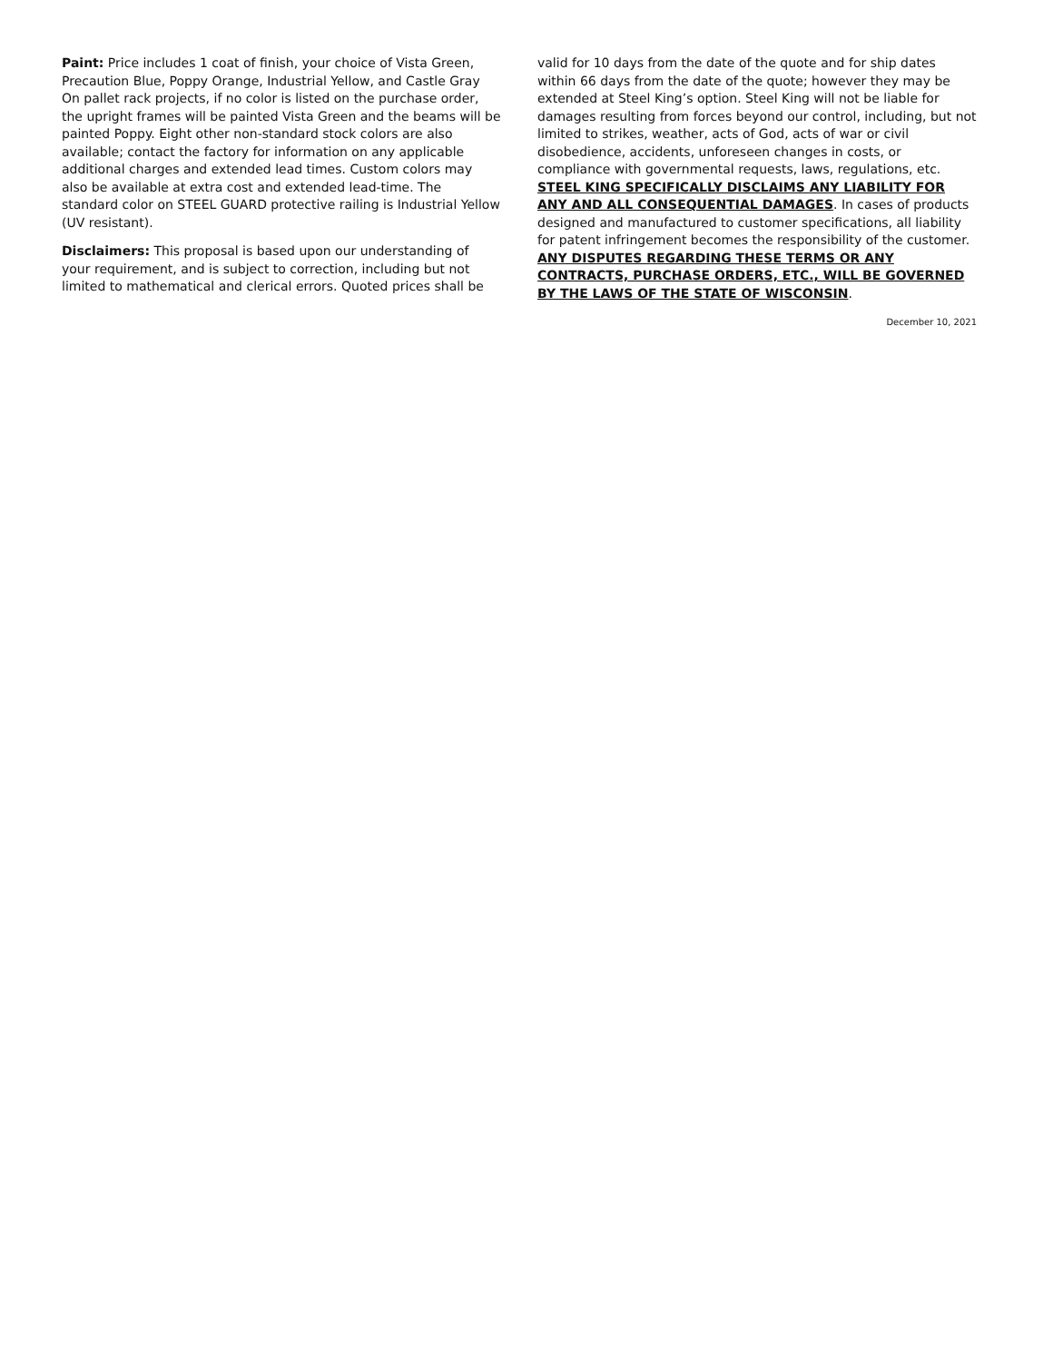Paint: Price includes 1 coat of finish, your choice of Vista Green, Precaution Blue, Poppy Orange, Industrial Yellow, and Castle Gray On pallet rack projects, if no color is listed on the purchase order, the upright frames will be painted Vista Green and the beams will be painted Poppy. Eight other non-standard stock colors are also available; contact the factory for information on any applicable additional charges and extended lead times. Custom colors may also be available at extra cost and extended lead-time. The standard color on STEEL GUARD protective railing is Industrial Yellow (UV resistant).
Disclaimers: This proposal is based upon our understanding of your requirement, and is subject to correction, including but not limited to mathematical and clerical errors. Quoted prices shall be
valid for 10 days from the date of the quote and for ship dates within 66 days from the date of the quote; however they may be extended at Steel King’s option. Steel King will not be liable for damages resulting from forces beyond our control, including, but not limited to strikes, weather, acts of God, acts of war or civil disobedience, accidents, unforeseen changes in costs, or compliance with governmental requests, laws, regulations, etc. STEEL KING SPECIFICALLY DISCLAIMS ANY LIABILITY FOR ANY AND ALL CONSEQUENTIAL DAMAGES. In cases of products designed and manufactured to customer specifications, all liability for patent infringement becomes the responsibility of the customer. ANY DISPUTES REGARDING THESE TERMS OR ANY CONTRACTS, PURCHASE ORDERS, ETC., WILL BE GOVERNED BY THE LAWS OF THE STATE OF WISCONSIN.
December 10, 2021